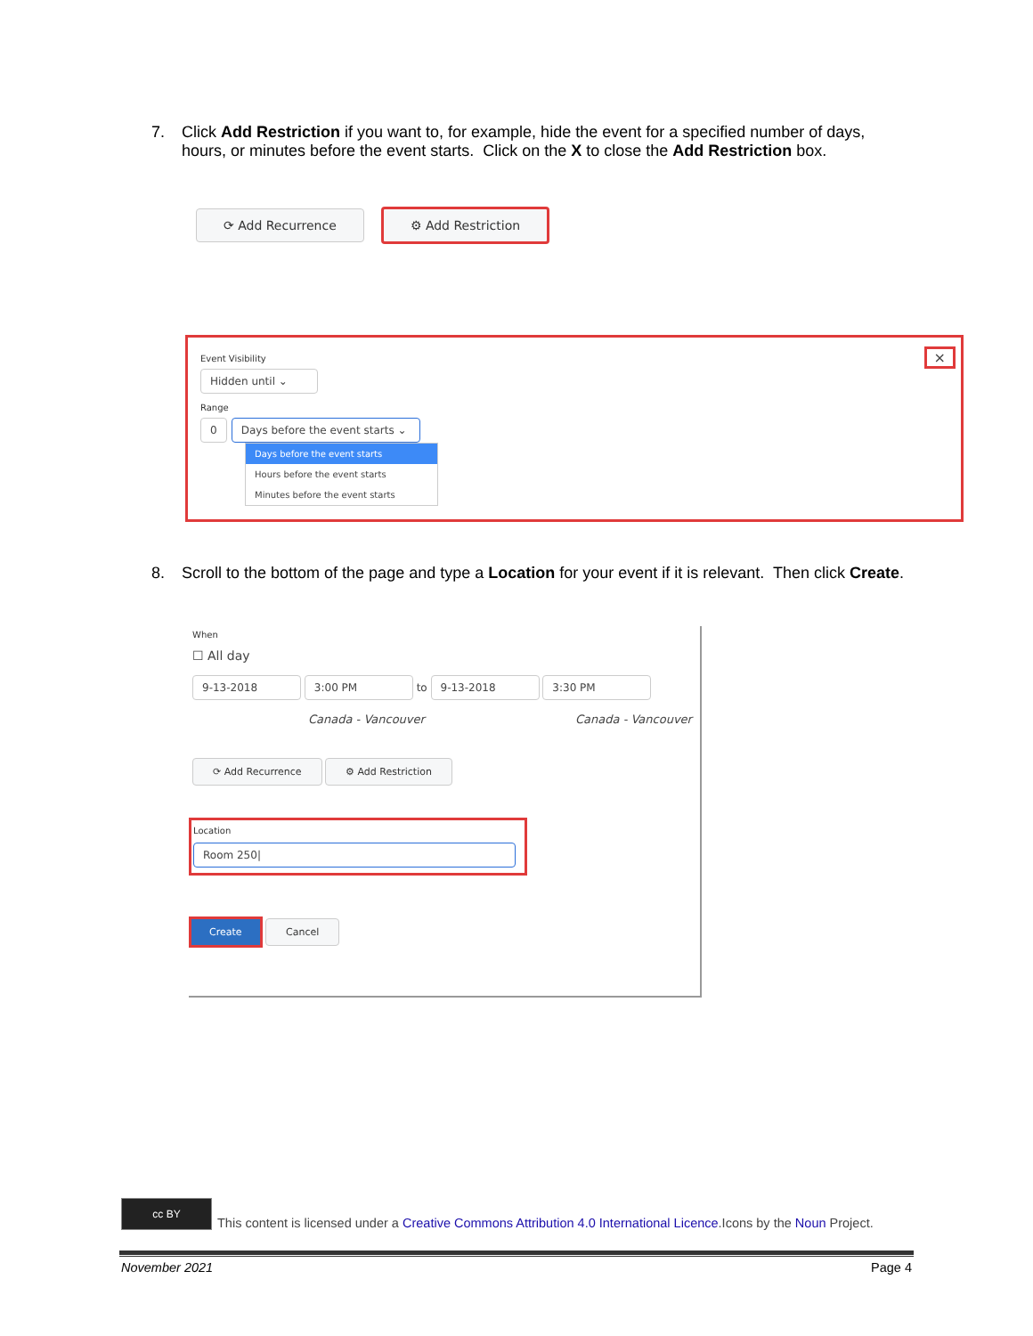7. Click Add Restriction if you want to, for example, hide the event for a specified number of days, hours, or minutes before the event starts. Click on the X to close the Add Restriction box.
⟳ Add Recurrence ⚙ Add Restriction
Event Visibility
Hidden until ⌄
Range
0 Days before the event starts ⌄
Days before the event starts
Hours before the event starts
Minutes before the event starts
×
8. Scroll to the bottom of the page and type a Location for your event if it is relevant. Then click Create.
When
☐ All day
9-13-2018 3:00 PM to 9-13-2018 3:30 PM
Canada - Vancouver Canada - Vancouver
⟳ Add Recurrence ⚙ Add Restriction
Location
Room 250|
Create Cancel
cc BY This content is licensed under a Creative Commons Attribution 4.0 International Licence.Icons by the Noun Project.
November 2021 Page 4